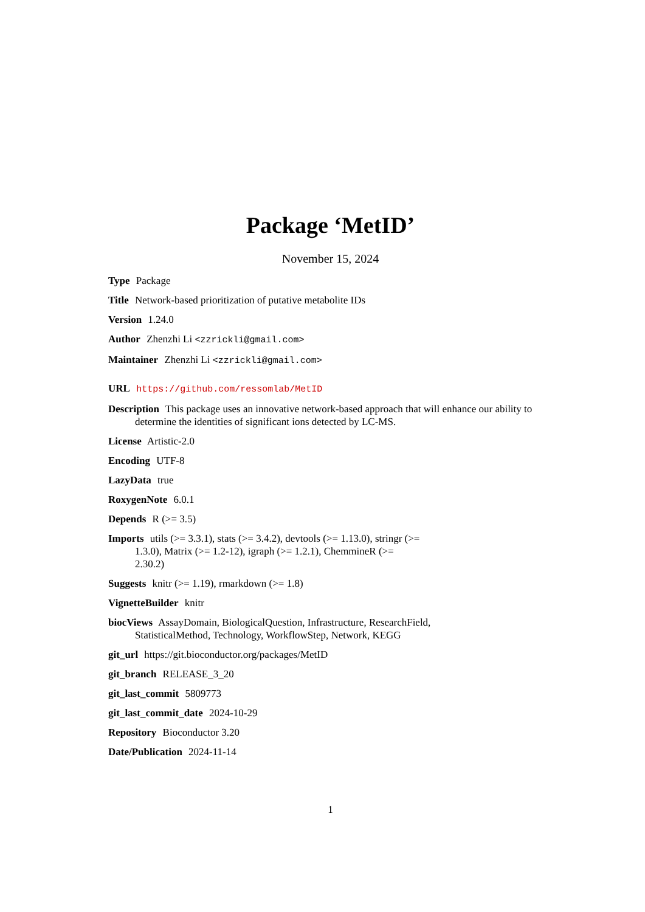Package ‘MetID’
November 15, 2024
Type Package
Title Network-based prioritization of putative metabolite IDs
Version 1.24.0
Author Zhenzhi Li <zzrickli@gmail.com>
Maintainer Zhenzhi Li <zzrickli@gmail.com>
URL https://github.com/ressomlab/MetID
Description This package uses an innovative network-based approach that will enhance our ability to determine the identities of significant ions detected by LC-MS.
License Artistic-2.0
Encoding UTF-8
LazyData true
RoxygenNote 6.0.1
Depends R (>= 3.5)
Imports utils (>= 3.3.1), stats (>= 3.4.2), devtools (>= 1.13.0), stringr (>= 1.3.0), Matrix (>= 1.2-12), igraph (>= 1.2.1), ChemmineR (>= 2.30.2)
Suggests knitr (>= 1.19), rmarkdown (>= 1.8)
VignetteBuilder knitr
biocViews AssayDomain, BiologicalQuestion, Infrastructure, ResearchField, StatisticalMethod, Technology, WorkflowStep, Network, KEGG
git_url https://git.bioconductor.org/packages/MetID
git_branch RELEASE_3_20
git_last_commit 5809773
git_last_commit_date 2024-10-29
Repository Bioconductor 3.20
Date/Publication 2024-11-14
1